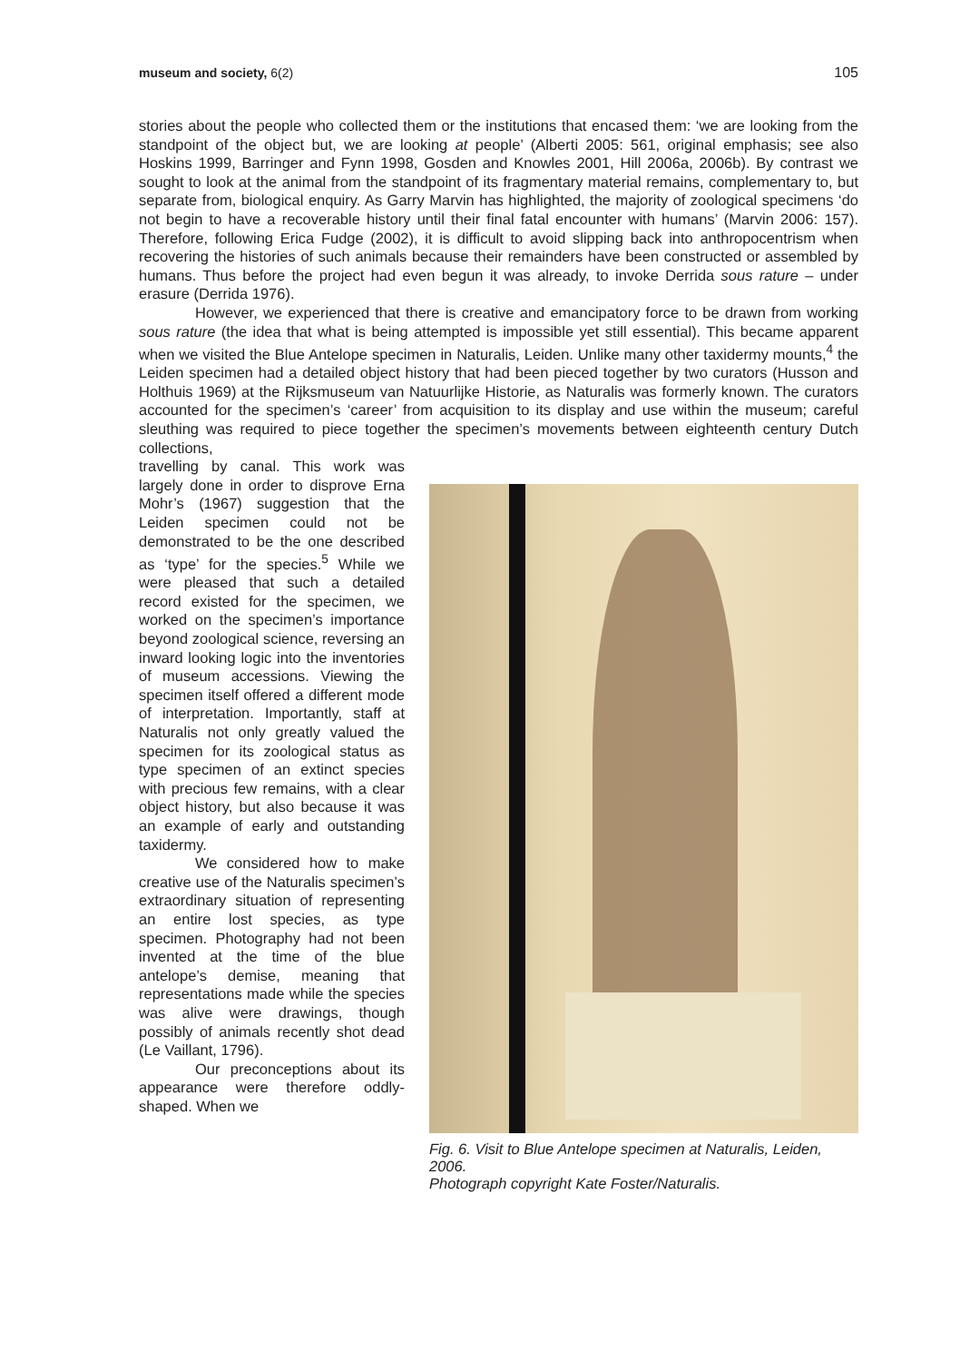museum and society, 6(2) 105
stories about the people who collected them or the institutions that encased them: ‘we are looking from the standpoint of the object but, we are looking at people’ (Alberti 2005: 561, original emphasis; see also Hoskins 1999, Barringer and Fynn 1998, Gosden and Knowles 2001, Hill 2006a, 2006b). By contrast we sought to look at the animal from the standpoint of its fragmentary material remains, complementary to, but separate from, biological enquiry. As Garry Marvin has highlighted, the majority of zoological specimens ‘do not begin to have a recoverable history until their final fatal encounter with humans’ (Marvin 2006: 157). Therefore, following Erica Fudge (2002), it is difficult to avoid slipping back into anthropocentrism when recovering the histories of such animals because their remainders have been constructed or assembled by humans. Thus before the project had even begun it was already, to invoke Derrida sous rature – under erasure (Derrida 1976).
However, we experienced that there is creative and emancipatory force to be drawn from working sous rature (the idea that what is being attempted is impossible yet still essential). This became apparent when we visited the Blue Antelope specimen in Naturalis, Leiden. Unlike many other taxidermy mounts,<sup>4</sup> the Leiden specimen had a detailed object history that had been pieced together by two curators (Husson and Holthuis 1969) at the Rijksmuseum van Natuurlijke Historie, as Naturalis was formerly known. The curators accounted for the specimen’s ‘career’ from acquisition to its display and use within the museum; careful sleuthing was required to piece together the specimen’s movements between eighteenth century Dutch collections,
travelling by canal. This work was largely done in order to disprove Erna Mohr’s (1967) suggestion that the Leiden specimen could not be demonstrated to be the one described as ‘type’ for the species.<sup>5</sup> While we were pleased that such a detailed record existed for the specimen, we worked on the specimen’s importance beyond zoological science, reversing an inward looking logic into the inventories of museum accessions. Viewing the specimen itself offered a different mode of interpretation. Importantly, staff at Naturalis not only greatly valued the specimen for its zoological status as type specimen of an extinct species with precious few remains, with a clear object history, but also because it was an example of early and outstanding taxidermy.
We considered how to make creative use of the Naturalis specimen’s extraordinary situation of representing an entire lost species, as type specimen. Photography had not been invented at the time of the blue antelope’s demise, meaning that representations made while the species was alive were drawings, though possibly of animals recently shot dead (Le Vaillant, 1796).
Our preconceptions about its appearance were therefore oddly-shaped. When we
Fig. 6. Visit to Blue Antelope specimen at Naturalis, Leiden, 2006.
Photograph copyright Kate Foster/Naturalis.